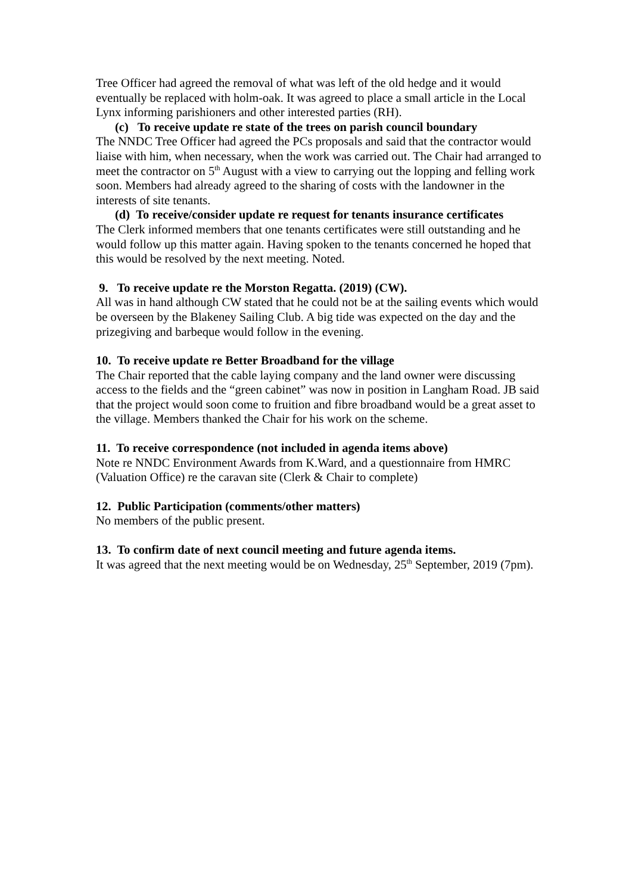Tree Officer had agreed the removal of what was left of the old hedge and it would eventually be replaced with holm-oak. It was agreed to place a small article in the Local Lynx informing parishioners and other interested parties (RH).
(c) To receive update re state of the trees on parish council boundary
The NNDC Tree Officer had agreed the PCs proposals and said that the contractor would liaise with him, when necessary, when the work was carried out. The Chair had arranged to meet the contractor on 5<sup>th</sup> August with a view to carrying out the lopping and felling work soon. Members had already agreed to the sharing of costs with the landowner in the interests of site tenants.
(d) To receive/consider update re request for tenants insurance certificates
The Clerk informed members that one tenants certificates were still outstanding and he would follow up this matter again. Having spoken to the tenants concerned he hoped that this would be resolved by the next meeting. Noted.
9. To receive update re the Morston Regatta. (2019) (CW).
All was in hand although CW stated that he could not be at the sailing events which would be overseen by the Blakeney Sailing Club. A big tide was expected on the day and the prizegiving and barbeque would follow in the evening.
10. To receive update re Better Broadband for the village
The Chair reported that the cable laying company and the land owner were discussing access to the fields and the “green cabinet” was now in position in Langham Road. JB said that the project would soon come to fruition and fibre broadband would be a great asset to the village. Members thanked the Chair for his work on the scheme.
11. To receive correspondence (not included in agenda items above)
Note re NNDC Environment Awards from K.Ward, and a questionnaire from HMRC (Valuation Office) re the caravan site (Clerk & Chair to complete)
12. Public Participation (comments/other matters)
No members of the public present.
13. To confirm date of next council meeting and future agenda items.
It was agreed that the next meeting would be on Wednesday, 25<sup>th</sup> September, 2019 (7pm).